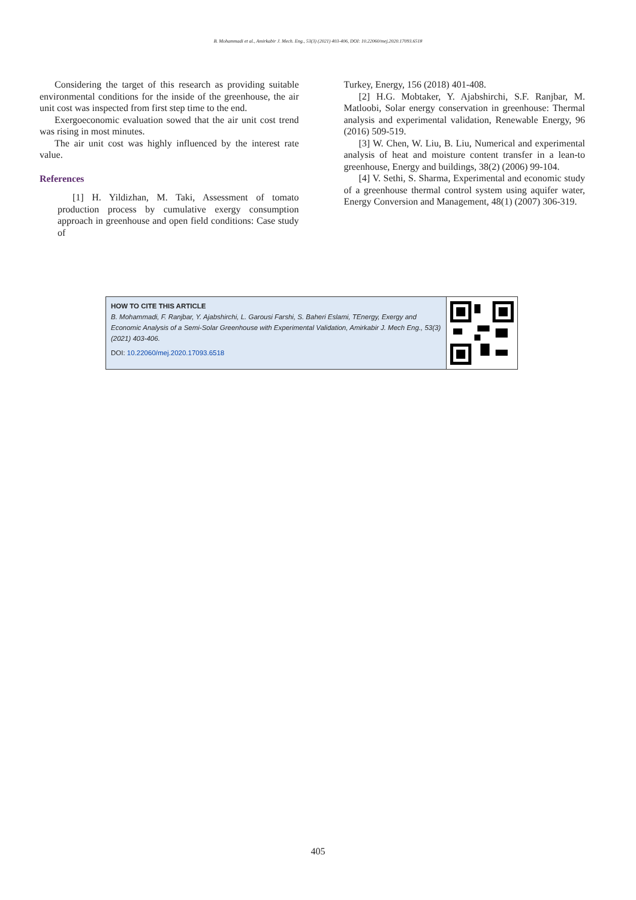B. Mohammadi et al., Amirkabir J. Mech. Eng., 53(3) (2021) 403-406, DOI: 10.22060/mej.2020.17093.6518
Considering the target of this research as providing suitable environmental conditions for the inside of the greenhouse, the air unit cost was inspected from first step time to the end.
Exergoeconomic evaluation sowed that the air unit cost trend was rising in most minutes.
The air unit cost was highly influenced by the interest rate value.
References
[1] H. Yildizhan, M. Taki, Assessment of tomato production process by cumulative exergy consumption approach in greenhouse and open field conditions: Case study of
Turkey, Energy, 156 (2018) 401-408.
[2] H.G. Mobtaker, Y. Ajabshirchi, S.F. Ranjbar, M. Matloobi, Solar energy conservation in greenhouse: Thermal analysis and experimental validation, Renewable Energy, 96 (2016) 509-519.
[3] W. Chen, W. Liu, B. Liu, Numerical and experimental analysis of heat and moisture content transfer in a lean-to greenhouse, Energy and buildings, 38(2) (2006) 99-104.
[4] V. Sethi, S. Sharma, Experimental and economic study of a greenhouse thermal control system using aquifer water, Energy Conversion and Management, 48(1) (2007) 306-319.
HOW TO CITE THIS ARTICLE
B. Mohammadi, F. Ranjbar, Y. Ajabshirchi, L. Garousi Farshi, S. Baheri Eslami, TEnergy, Exergy and Economic Analysis of a Semi-Solar Greenhouse with Experimental Validation, Amirkabir J. Mech Eng., 53(3) (2021) 403-406.
DOI: 10.22060/mej.2020.17093.6518
405